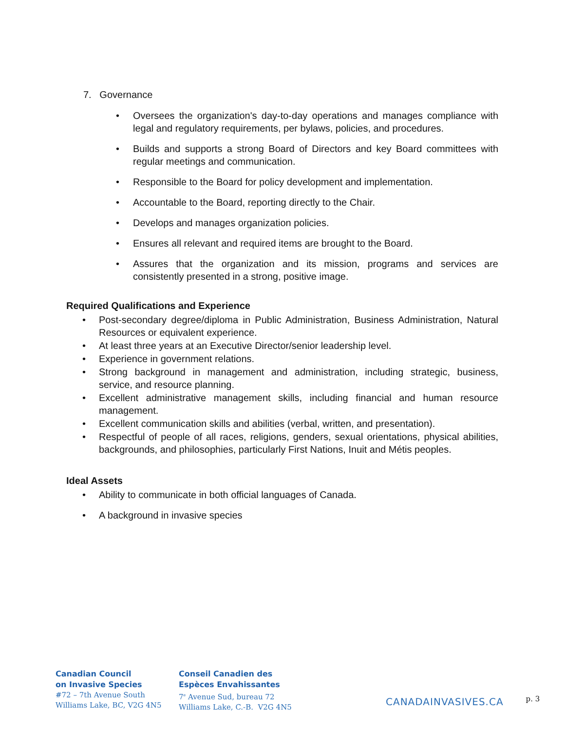7. Governance
• Oversees the organization's day-to-day operations and manages compliance with legal and regulatory requirements, per bylaws, policies, and procedures.
• Builds and supports a strong Board of Directors and key Board committees with regular meetings and communication.
• Responsible to the Board for policy development and implementation.
• Accountable to the Board, reporting directly to the Chair.
• Develops and manages organization policies.
• Ensures all relevant and required items are brought to the Board.
• Assures that the organization and its mission, programs and services are consistently presented in a strong, positive image.
Required Qualifications and Experience
• Post-secondary degree/diploma in Public Administration, Business Administration, Natural Resources or equivalent experience.
• At least three years at an Executive Director/senior leadership level.
• Experience in government relations.
• Strong background in management and administration, including strategic, business, service, and resource planning.
• Excellent administrative management skills, including financial and human resource management.
• Excellent communication skills and abilities (verbal, written, and presentation).
• Respectful of people of all races, religions, genders, sexual orientations, physical abilities, backgrounds, and philosophies, particularly First Nations, Inuit and Métis peoples.
Ideal Assets
• Ability to communicate in both official languages of Canada.
• A background in invasive species
Canadian Council
on Invasive Species
#72 – 7th Avenue South
Williams Lake, BC, V2G 4N5
Conseil Canadien des
Espèces Envahissantes
7<sup>e</sup> Avenue Sud, bureau 72
Williams Lake, C.-B. V2G 4N5
CANADAINVASIVES.CA
p. 3